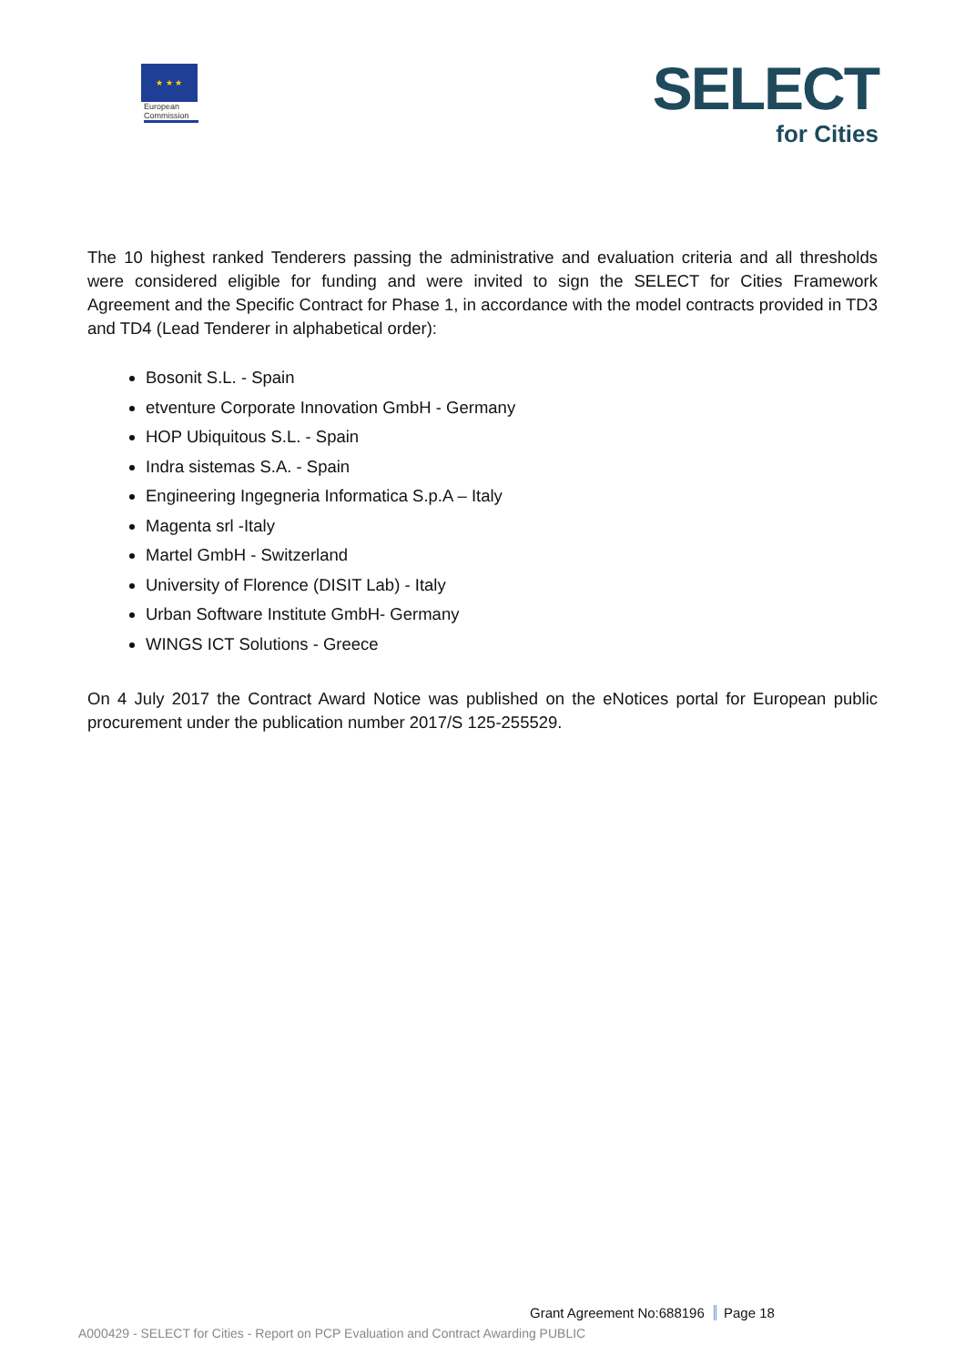★ ★ ★
European Commission
SELECT
for Cities
The 10 highest ranked Tenderers passing the administrative and evaluation criteria and all thresholds were considered eligible for funding and were invited to sign the SELECT for Cities Framework Agreement and the Specific Contract for Phase 1, in accordance with the model contracts provided in TD3 and TD4 (Lead Tenderer in alphabetical order):
Bosonit S.L. - Spain
etventure Corporate Innovation GmbH - Germany
HOP Ubiquitous S.L. - Spain
Indra sistemas S.A. - Spain
Engineering Ingegneria Informatica S.p.A – Italy
Magenta srl -Italy
Martel GmbH - Switzerland
University of Florence (DISIT Lab) - Italy
Urban Software Institute GmbH- Germany
WINGS ICT Solutions - Greece
On 4 July 2017 the Contract Award Notice was published on the eNotices portal for European public procurement under the publication number 2017/S 125-255529.
Grant Agreement No:688196 Page 18
A000429 - SELECT for Cities - Report on PCP Evaluation and Contract Awarding PUBLIC